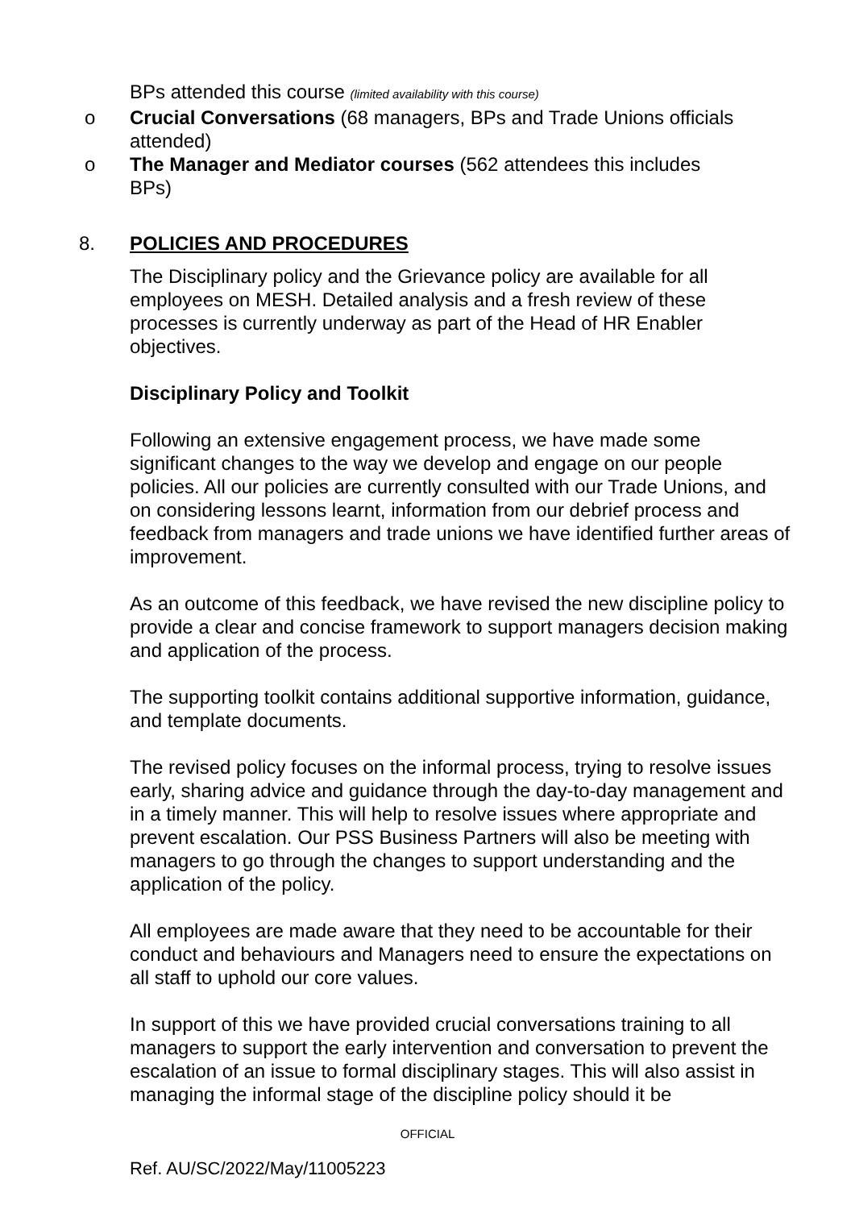BPs attended this course (limited availability with this course)
o Crucial Conversations (68 managers, BPs and Trade Unions officials attended)
o The Manager and Mediator courses (562 attendees this includes BPs)
8. POLICIES AND PROCEDURES
The Disciplinary policy and the Grievance policy are available for all employees on MESH. Detailed analysis and a fresh review of these processes is currently underway as part of the Head of HR Enabler objectives.
Disciplinary Policy and Toolkit
Following an extensive engagement process, we have made some significant changes to the way we develop and engage on our people policies. All our policies are currently consulted with our Trade Unions, and on considering lessons learnt, information from our debrief process and feedback from managers and trade unions we have identified further areas of improvement.
As an outcome of this feedback, we have revised the new discipline policy to provide a clear and concise framework to support managers decision making and application of the process.
The supporting toolkit contains additional supportive information, guidance, and template documents.
The revised policy focuses on the informal process, trying to resolve issues early, sharing advice and guidance through the day-to-day management and in a timely manner. This will help to resolve issues where appropriate and prevent escalation. Our PSS Business Partners will also be meeting with managers to go through the changes to support understanding and the application of the policy.
All employees are made aware that they need to be accountable for their conduct and behaviours and Managers need to ensure the expectations on all staff to uphold our core values.
In support of this we have provided crucial conversations training to all managers to support the early intervention and conversation to prevent the escalation of an issue to formal disciplinary stages. This will also assist in managing the informal stage of the discipline policy should it be
OFFICIAL
Ref. AU/SC/2022/May/11005223